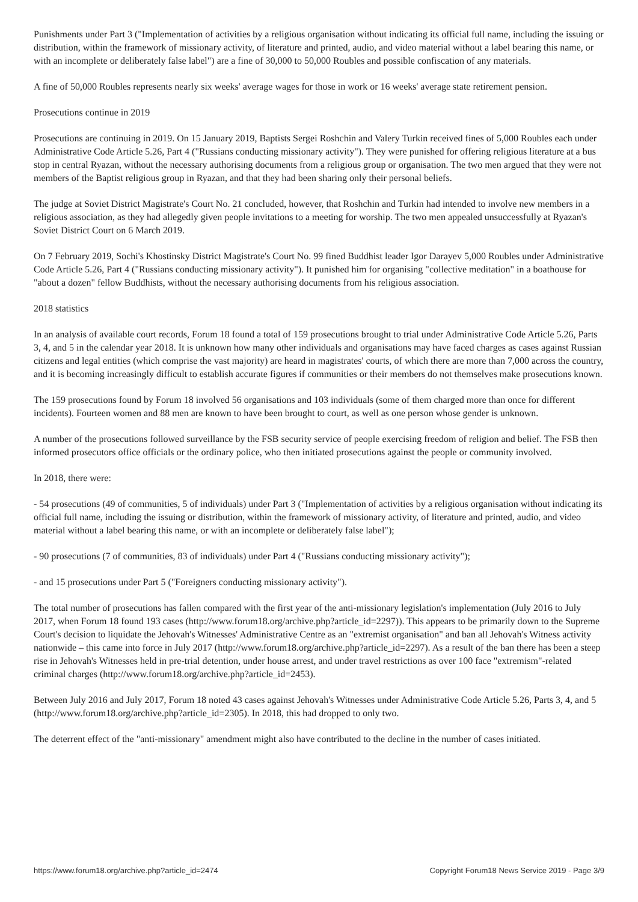Punishments under Part 3 ("Implementation of activities by a religious organisation without indicating its official full name, including the issuing or distribution, within the framework of missionary activity, of literature and printed, audio, and video material without a label bearing this name, or with an incomplete or deliberately false label") are a fine of 30,000 to 50,000 Roubles and possible confiscation of any materials.
A fine of 50,000 Roubles represents nearly six weeks' average wages for those in work or 16 weeks' average state retirement pension.
Prosecutions continue in 2019
Prosecutions are continuing in 2019. On 15 January 2019, Baptists Sergei Roshchin and Valery Turkin received fines of 5,000 Roubles each under Administrative Code Article 5.26, Part 4 ("Russians conducting missionary activity"). They were punished for offering religious literature at a bus stop in central Ryazan, without the necessary authorising documents from a religious group or organisation. The two men argued that they were not members of the Baptist religious group in Ryazan, and that they had been sharing only their personal beliefs.
The judge at Soviet District Magistrate's Court No. 21 concluded, however, that Roshchin and Turkin had intended to involve new members in a religious association, as they had allegedly given people invitations to a meeting for worship. The two men appealed unsuccessfully at Ryazan's Soviet District Court on 6 March 2019.
On 7 February 2019, Sochi's Khostinsky District Magistrate's Court No. 99 fined Buddhist leader Igor Darayev 5,000 Roubles under Administrative Code Article 5.26, Part 4 ("Russians conducting missionary activity"). It punished him for organising "collective meditation" in a boathouse for "about a dozen" fellow Buddhists, without the necessary authorising documents from his religious association.
2018 statistics
In an analysis of available court records, Forum 18 found a total of 159 prosecutions brought to trial under Administrative Code Article 5.26, Parts 3, 4, and 5 in the calendar year 2018. It is unknown how many other individuals and organisations may have faced charges as cases against Russian citizens and legal entities (which comprise the vast majority) are heard in magistrates' courts, of which there are more than 7,000 across the country, and it is becoming increasingly difficult to establish accurate figures if communities or their members do not themselves make prosecutions known.
The 159 prosecutions found by Forum 18 involved 56 organisations and 103 individuals (some of them charged more than once for different incidents). Fourteen women and 88 men are known to have been brought to court, as well as one person whose gender is unknown.
A number of the prosecutions followed surveillance by the FSB security service of people exercising freedom of religion and belief. The FSB then informed prosecutors office officials or the ordinary police, who then initiated prosecutions against the people or community involved.
In 2018, there were:
- 54 prosecutions (49 of communities, 5 of individuals) under Part 3 ("Implementation of activities by a religious organisation without indicating its official full name, including the issuing or distribution, within the framework of missionary activity, of literature and printed, audio, and video material without a label bearing this name, or with an incomplete or deliberately false label");
- 90 prosecutions (7 of communities, 83 of individuals) under Part 4 ("Russians conducting missionary activity");
- and 15 prosecutions under Part 5 ("Foreigners conducting missionary activity").
The total number of prosecutions has fallen compared with the first year of the anti-missionary legislation's implementation (July 2016 to July 2017, when Forum 18 found 193 cases (http://www.forum18.org/archive.php?article_id=2297)). This appears to be primarily down to the Supreme Court's decision to liquidate the Jehovah's Witnesses' Administrative Centre as an "extremist organisation" and ban all Jehovah's Witness activity nationwide – this came into force in July 2017 (http://www.forum18.org/archive.php?article_id=2297). As a result of the ban there has been a steep rise in Jehovah's Witnesses held in pre-trial detention, under house arrest, and under travel restrictions as over 100 face "extremism"-related criminal charges (http://www.forum18.org/archive.php?article_id=2453).
Between July 2016 and July 2017, Forum 18 noted 43 cases against Jehovah's Witnesses under Administrative Code Article 5.26, Parts 3, 4, and 5 (http://www.forum18.org/archive.php?article_id=2305). In 2018, this had dropped to only two.
The deterrent effect of the "anti-missionary" amendment might also have contributed to the decline in the number of cases initiated.
https://www.forum18.org/archive.php?article_id=2474 Copyright Forum18 News Service 2019 - Page 3/9